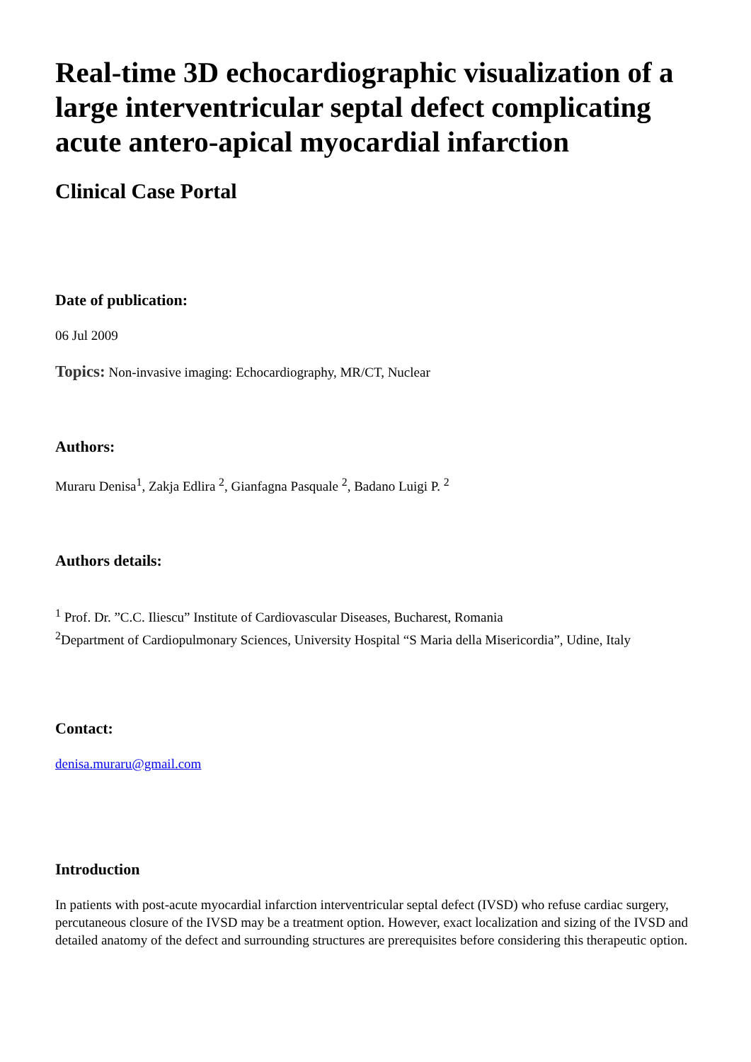Real-time 3D echocardiographic visualization of a large interventricular septal defect complicating acute antero-apical myocardial infarction
Clinical Case Portal
Date of publication:
06 Jul 2009
Topics: Non-invasive imaging: Echocardiography, MR/CT, Nuclear
Authors:
Muraru Denisa<sup>1</sup>, Zakja Edlira <sup>2</sup>, Gianfagna Pasquale <sup>2</sup>, Badano Luigi P. <sup>2</sup>
Authors details:
<sup>1</sup> Prof. Dr. ”C.C. Iliescu” Institute of Cardiovascular Diseases, Bucharest, Romania
<sup>2</sup> Department of Cardiopulmonary Sciences, University Hospital “S Maria della Misericordia”, Udine, Italy
Contact:
denisa.muraru@gmail.com
Introduction
In patients with post-acute myocardial infarction interventricular septal defect (IVSD) who refuse cardiac surgery, percutaneous closure of the IVSD may be a treatment option. However, exact localization and sizing of the IVSD and detailed anatomy of the defect and surrounding structures are prerequisites before considering this therapeutic option.